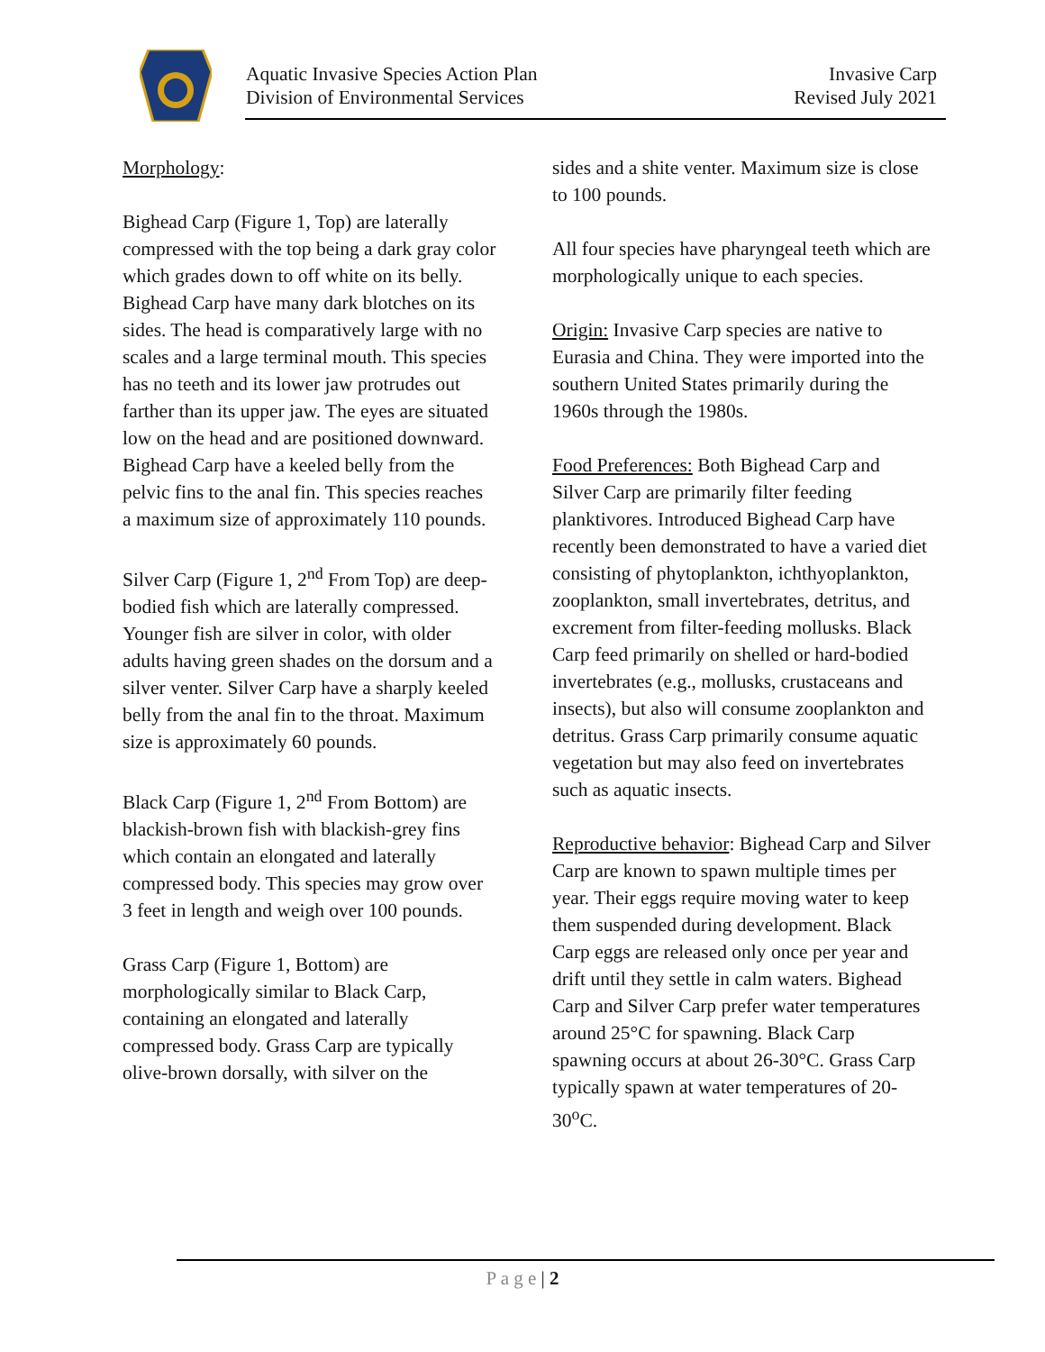Aquatic Invasive Species Action Plan
Division of Environmental Services
Invasive Carp
Revised July 2021
Morphology:
Bighead Carp (Figure 1, Top) are laterally compressed with the top being a dark gray color which grades down to off white on its belly. Bighead Carp have many dark blotches on its sides. The head is comparatively large with no scales and a large terminal mouth. This species has no teeth and its lower jaw protrudes out farther than its upper jaw. The eyes are situated low on the head and are positioned downward. Bighead Carp have a keeled belly from the pelvic fins to the anal fin. This species reaches a maximum size of approximately 110 pounds.
Silver Carp (Figure 1, 2<sup>nd</sup> From Top) are deep-bodied fish which are laterally compressed. Younger fish are silver in color, with older adults having green shades on the dorsum and a silver venter. Silver Carp have a sharply keeled belly from the anal fin to the throat. Maximum size is approximately 60 pounds.
Black Carp (Figure 1, 2<sup>nd</sup> From Bottom) are blackish-brown fish with blackish-grey fins which contain an elongated and laterally compressed body. This species may grow over 3 feet in length and weigh over 100 pounds.
Grass Carp (Figure 1, Bottom) are morphologically similar to Black Carp, containing an elongated and laterally compressed body. Grass Carp are typically olive-brown dorsally, with silver on the
sides and a shite venter. Maximum size is close to 100 pounds.
All four species have pharyngeal teeth which are morphologically unique to each species.
Origin: Invasive Carp species are native to Eurasia and China. They were imported into the southern United States primarily during the 1960s through the 1980s.
Food Preferences: Both Bighead Carp and Silver Carp are primarily filter feeding planktivores. Introduced Bighead Carp have recently been demonstrated to have a varied diet consisting of phytoplankton, ichthyoplankton, zooplankton, small invertebrates, detritus, and excrement from filter-feeding mollusks. Black Carp feed primarily on shelled or hard-bodied invertebrates (e.g., mollusks, crustaceans and insects), but also will consume zooplankton and detritus. Grass Carp primarily consume aquatic vegetation but may also feed on invertebrates such as aquatic insects.
Reproductive behavior: Bighead Carp and Silver Carp are known to spawn multiple times per year. Their eggs require moving water to keep them suspended during development. Black Carp eggs are released only once per year and drift until they settle in calm waters. Bighead Carp and Silver Carp prefer water temperatures around 25°C for spawning. Black Carp spawning occurs at about 26-30°C. Grass Carp typically spawn at water temperatures of 20-30<sup>o</sup>C.
P a g e | 2